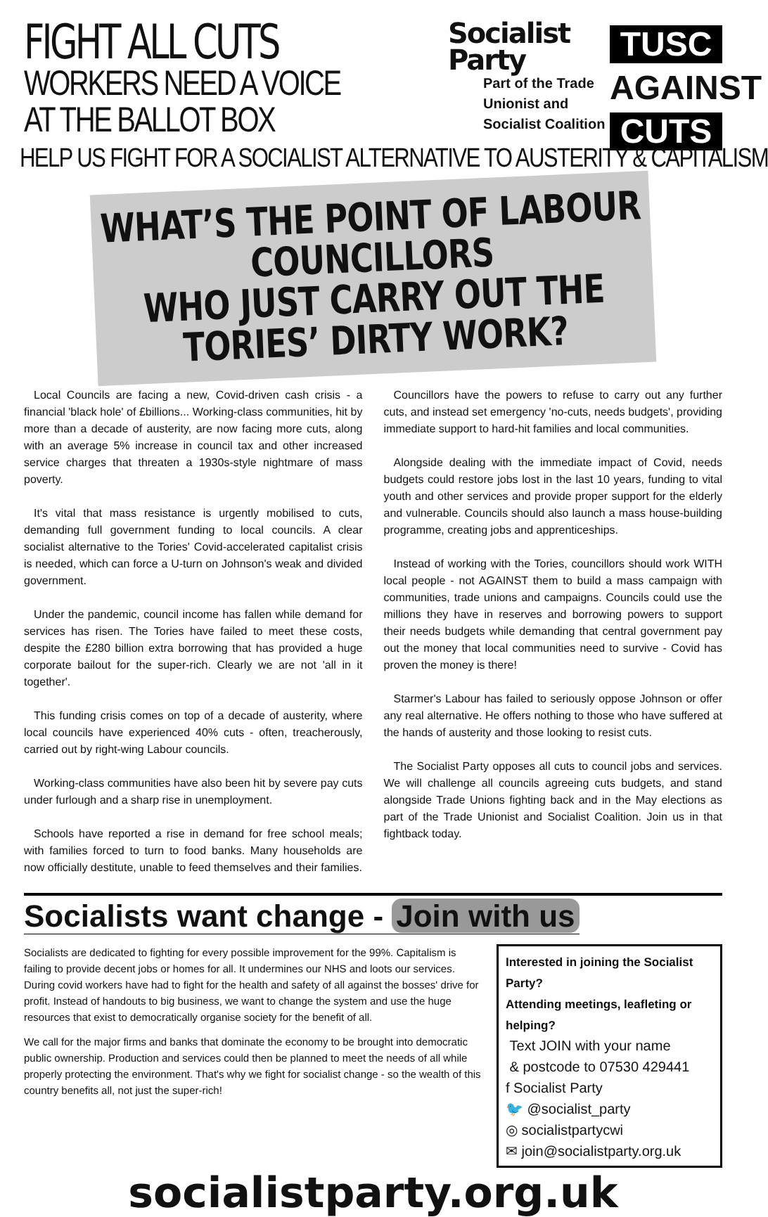FIGHT ALL CUTS
WORKERS NEED A VOICE
AT THE BALLOT BOX
Socialist
Party
Part of the Trade
Unionist and
Socialist Coalition
TUSC
AGAINST
CUTS
HELP US FIGHT FOR A SOCIALIST ALTERNATIVE TO AUSTERITY & CAPITALISM
WHAT’S THE POINT OF LABOUR COUNCILLORS
WHO JUST CARRY OUT THE TORIES’ DIRTY WORK?
Local Councils are facing a new, Covid-driven cash crisis - a financial 'black hole' of £billions... Working-class communities, hit by more than a decade of austerity, are now facing more cuts, along with an average 5% increase in council tax and other increased service charges that threaten a 1930s-style nightmare of mass poverty.
It's vital that mass resistance is urgently mobilised to cuts, demanding full government funding to local councils. A clear socialist alternative to the Tories' Covid-accelerated capitalist crisis is needed, which can force a U-turn on Johnson's weak and divided government.
Under the pandemic, council income has fallen while demand for services has risen. The Tories have failed to meet these costs, despite the £280 billion extra borrowing that has provided a huge corporate bailout for the super-rich. Clearly we are not 'all in it together'.
This funding crisis comes on top of a decade of austerity, where local councils have experienced 40% cuts - often, treacherously, carried out by right-wing Labour councils.
Working-class communities have also been hit by severe pay cuts under furlough and a sharp rise in unemployment.
Schools have reported a rise in demand for free school meals; with families forced to turn to food banks. Many households are now officially destitute, unable to feed themselves and their families.
Councillors have the powers to refuse to carry out any further cuts, and instead set emergency 'no-cuts, needs budgets', providing immediate support to hard-hit families and local communities.
Alongside dealing with the immediate impact of Covid, needs budgets could restore jobs lost in the last 10 years, funding to vital youth and other services and provide proper support for the elderly and vulnerable. Councils should also launch a mass house-building programme, creating jobs and apprenticeships.
Instead of working with the Tories, councillors should work WITH local people - not AGAINST them to build a mass campaign with communities, trade unions and campaigns. Councils could use the millions they have in reserves and borrowing powers to support their needs budgets while demanding that central government pay out the money that local communities need to survive - Covid has proven the money is there!
Starmer's Labour has failed to seriously oppose Johnson or offer any real alternative. He offers nothing to those who have suffered at the hands of austerity and those looking to resist cuts.
The Socialist Party opposes all cuts to council jobs and services. We will challenge all councils agreeing cuts budgets, and stand alongside Trade Unions fighting back and in the May elections as part of the Trade Unionist and Socialist Coalition. Join us in that fightback today.
Socialists want change - Join with us
Socialists are dedicated to fighting for every possible improvement for the 99%. Capitalism is failing to provide decent jobs or homes for all. It undermines our NHS and loots our services. During covid workers have had to fight for the health and safety of all against the bosses' drive for profit. Instead of handouts to big business, we want to change the system and use the huge resources that exist to democratically organise society for the benefit of all.
We call for the major firms and banks that dominate the economy to be brought into democratic public ownership. Production and services could then be planned to meet the needs of all while properly protecting the environment. That's why we fight for socialist change - so the wealth of this country benefits all, not just the super-rich!
Interested in joining the Socialist Party?
Attending meetings, leafleting or helping?
Text JOIN with your name
& postcode to 07530 429441
f Socialist Party
🐦 @socialist_party
◎ socialistpartycwi
✉ join@socialistparty.org.uk
socialistparty.org.uk